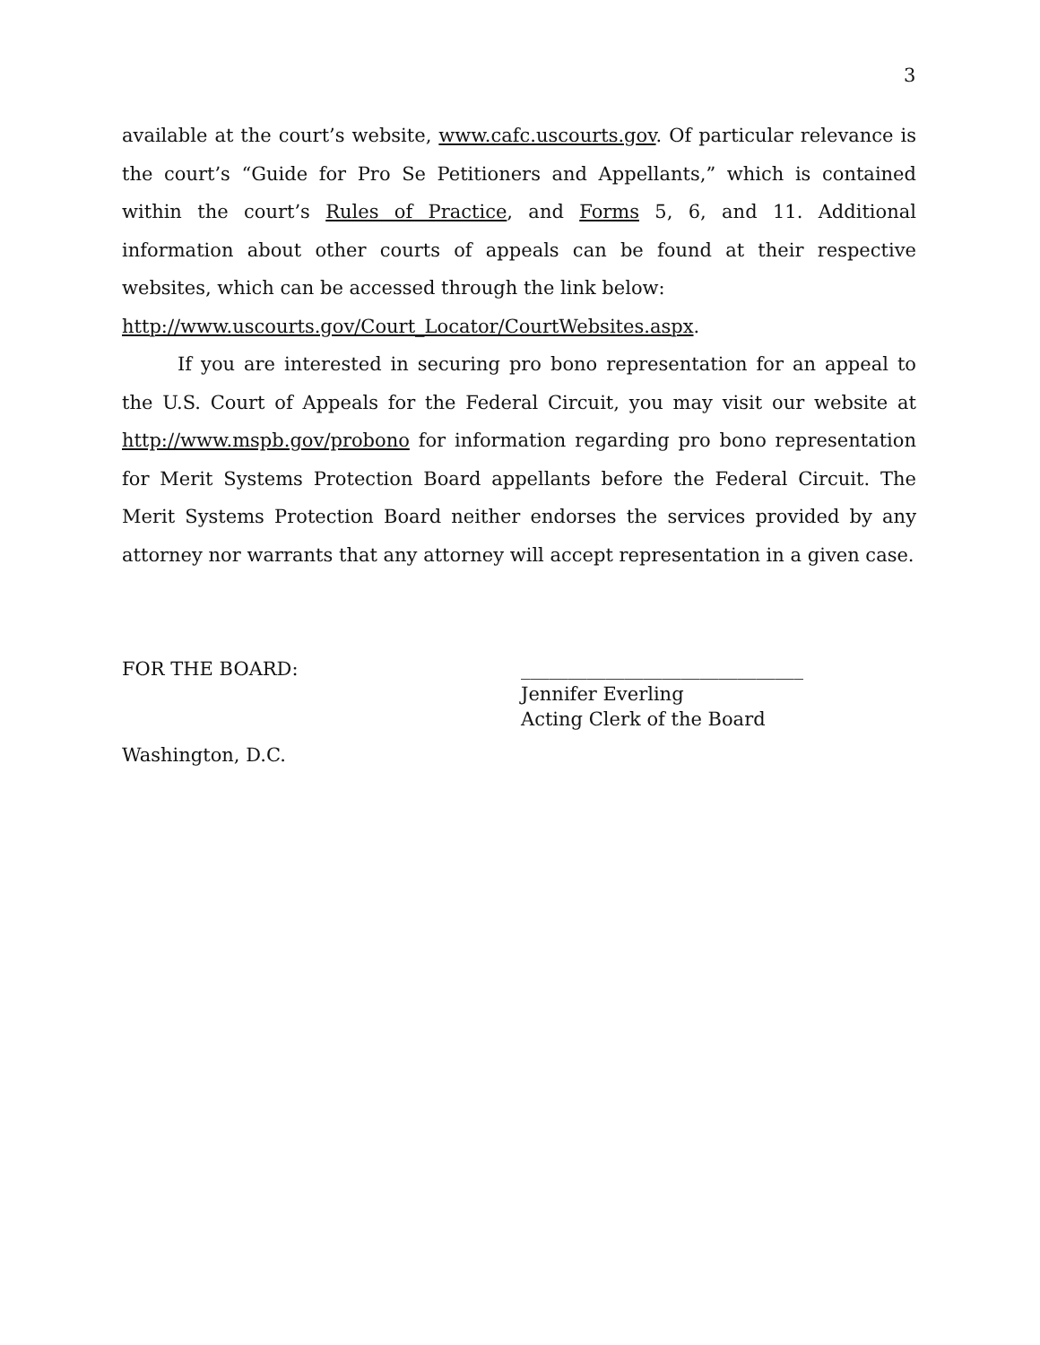3
available at the court’s website, www.cafc.uscourts.gov. Of particular relevance is the court’s “Guide for Pro Se Petitioners and Appellants,” which is contained within the court’s Rules of Practice, and Forms 5, 6, and 11. Additional information about other courts of appeals can be found at their respective websites, which can be accessed through the link below:
http://www.uscourts.gov/Court_Locator/CourtWebsites.aspx.
If you are interested in securing pro bono representation for an appeal to the U.S. Court of Appeals for the Federal Circuit, you may visit our website at http://www.mspb.gov/probono for information regarding pro bono representation for Merit Systems Protection Board appellants before the Federal Circuit. The Merit Systems Protection Board neither endorses the services provided by any attorney nor warrants that any attorney will accept representation in a given case.
FOR THE BOARD: ______________________________
Jennifer Everling
Acting Clerk of the Board
Washington, D.C.